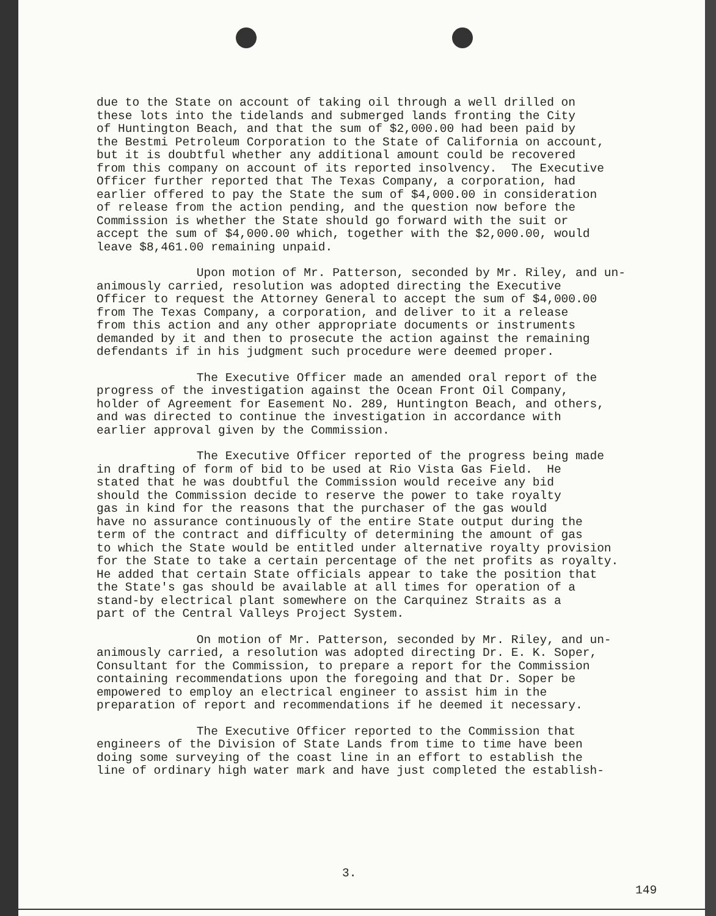due to the State on account of taking oil through a well drilled on these lots into the tidelands and submerged lands fronting the City of Huntington Beach, and that the sum of $2,000.00 had been paid by the Bestmi Petroleum Corporation to the State of California on account, but it is doubtful whether any additional amount could be recovered from this company on account of its reported insolvency. The Executive Officer further reported that The Texas Company, a corporation, had earlier offered to pay the State the sum of $4,000.00 in consideration of release from the action pending, and the question now before the Commission is whether the State should go forward with the suit or accept the sum of $4,000.00 which, together with the $2,000.00, would leave $8,461.00 remaining unpaid.
Upon motion of Mr. Patterson, seconded by Mr. Riley, and un- animously carried, resolution was adopted directing the Executive Officer to request the Attorney General to accept the sum of $4,000.00 from The Texas Company, a corporation, and deliver to it a release from this action and any other appropriate documents or instruments demanded by it and then to prosecute the action against the remaining defendants if in his judgment such procedure were deemed proper.
The Executive Officer made an amended oral report of the progress of the investigation against the Ocean Front Oil Company, holder of Agreement for Easement No. 289, Huntington Beach, and others, and was directed to continue the investigation in accordance with earlier approval given by the Commission.
The Executive Officer reported of the progress being made in drafting of form of bid to be used at Rio Vista Gas Field. He stated that he was doubtful the Commission would receive any bid should the Commission decide to reserve the power to take royalty gas in kind for the reasons that the purchaser of the gas would have no assurance continuously of the entire State output during the term of the contract and difficulty of determining the amount of gas to which the State would be entitled under alternative royalty provision for the State to take a certain percentage of the net profits as royalty. He added that certain State officials appear to take the position that the State's gas should be available at all times for operation of a stand-by electrical plant somewhere on the Carquinez Straits as a part of the Central Valleys Project System.
On motion of Mr. Patterson, seconded by Mr. Riley, and un- animously carried, a resolution was adopted directing Dr. E. K. Soper, Consultant for the Commission, to prepare a report for the Commission containing recommendations upon the foregoing and that Dr. Soper be empowered to employ an electrical engineer to assist him in the preparation of report and recommendations if he deemed it necessary.
The Executive Officer reported to the Commission that engineers of the Division of State Lands from time to time have been doing some surveying of the coast line in an effort to establish the line of ordinary high water mark and have just completed the establish-
3.
149